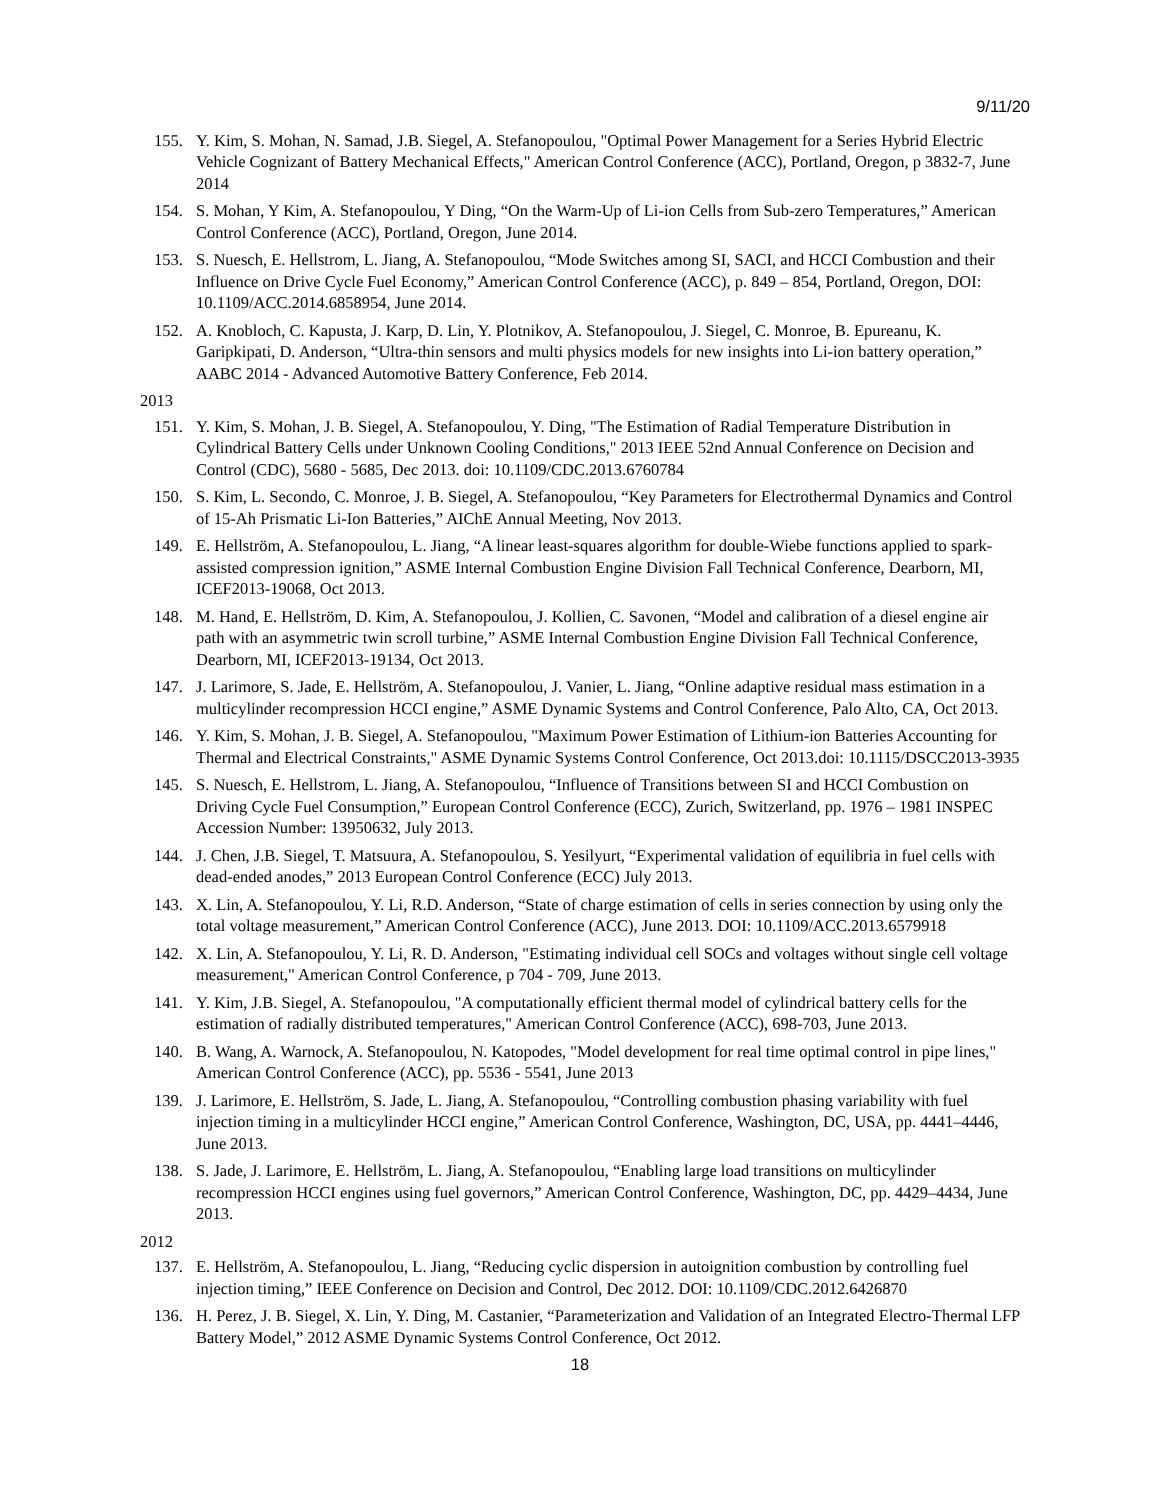9/11/20
155. Y. Kim, S. Mohan, N. Samad, J.B. Siegel, A. Stefanopoulou, "Optimal Power Management for a Series Hybrid Electric Vehicle Cognizant of Battery Mechanical Effects," American Control Conference (ACC), Portland, Oregon, p 3832-7, June 2014
154. S. Mohan, Y Kim, A. Stefanopoulou, Y Ding, “On the Warm-Up of Li-ion Cells from Sub-zero Temperatures,” American Control Conference (ACC), Portland, Oregon, June 2014.
153. S. Nuesch, E. Hellstrom, L. Jiang, A. Stefanopoulou, “Mode Switches among SI, SACI, and HCCI Combustion and their Influence on Drive Cycle Fuel Economy,” American Control Conference (ACC), p. 849 – 854, Portland, Oregon, DOI: 10.1109/ACC.2014.6858954, June 2014.
152. A. Knobloch, C. Kapusta, J. Karp, D. Lin, Y. Plotnikov, A. Stefanopoulou, J. Siegel, C. Monroe, B. Epureanu, K. Garipkipati, D. Anderson, “Ultra-thin sensors and multi physics models for new insights into Li-ion battery operation,” AABC 2014 - Advanced Automotive Battery Conference, Feb 2014.
2013
151. Y. Kim, S. Mohan, J. B. Siegel, A. Stefanopoulou, Y. Ding, "The Estimation of Radial Temperature Distribution in Cylindrical Battery Cells under Unknown Cooling Conditions," 2013 IEEE 52nd Annual Conference on Decision and Control (CDC), 5680 - 5685, Dec 2013. doi: 10.1109/CDC.2013.6760784
150. S. Kim, L. Secondo, C. Monroe, J. B. Siegel, A. Stefanopoulou, “Key Parameters for Electrothermal Dynamics and Control of 15-Ah Prismatic Li-Ion Batteries,” AIChE Annual Meeting, Nov 2013.
149. E. Hellström, A. Stefanopoulou, L. Jiang, “A linear least-squares algorithm for double-Wiebe functions applied to spark-assisted compression ignition,” ASME Internal Combustion Engine Division Fall Technical Conference, Dearborn, MI, ICEF2013-19068, Oct 2013.
148. M. Hand, E. Hellström, D. Kim, A. Stefanopoulou, J. Kollien, C. Savonen, “Model and calibration of a diesel engine air path with an asymmetric twin scroll turbine,” ASME Internal Combustion Engine Division Fall Technical Conference, Dearborn, MI, ICEF2013-19134, Oct 2013.
147. J. Larimore, S. Jade, E. Hellström, A. Stefanopoulou, J. Vanier, L. Jiang, “Online adaptive residual mass estimation in a multicylinder recompression HCCI engine,” ASME Dynamic Systems and Control Conference, Palo Alto, CA, Oct 2013.
146. Y. Kim, S. Mohan, J. B. Siegel, A. Stefanopoulou, "Maximum Power Estimation of Lithium-ion Batteries Accounting for Thermal and Electrical Constraints," ASME Dynamic Systems Control Conference, Oct 2013.doi: 10.1115/DSCC2013-3935
145. S. Nuesch, E. Hellstrom, L. Jiang, A. Stefanopoulou, “Influence of Transitions between SI and HCCI Combustion on Driving Cycle Fuel Consumption,” European Control Conference (ECC), Zurich, Switzerland, pp. 1976 – 1981 INSPEC Accession Number: 13950632, July 2013.
144. J. Chen, J.B. Siegel, T. Matsuura, A. Stefanopoulou, S. Yesilyurt, “Experimental validation of equilibria in fuel cells with dead-ended anodes,” 2013 European Control Conference (ECC) July 2013.
143. X. Lin, A. Stefanopoulou, Y. Li, R.D. Anderson, “State of charge estimation of cells in series connection by using only the total voltage measurement,” American Control Conference (ACC), June 2013. DOI: 10.1109/ACC.2013.6579918
142. X. Lin, A. Stefanopoulou, Y. Li, R. D. Anderson, "Estimating individual cell SOCs and voltages without single cell voltage measurement," American Control Conference, p 704 - 709, June 2013.
141. Y. Kim, J.B. Siegel, A. Stefanopoulou, "A computationally efficient thermal model of cylindrical battery cells for the estimation of radially distributed temperatures," American Control Conference (ACC), 698-703, June 2013.
140. B. Wang, A. Warnock, A. Stefanopoulou, N. Katopodes, "Model development for real time optimal control in pipe lines," American Control Conference (ACC), pp. 5536 - 5541, June 2013
139. J. Larimore, E. Hellström, S. Jade, L. Jiang, A. Stefanopoulou, “Controlling combustion phasing variability with fuel injection timing in a multicylinder HCCI engine,” American Control Conference, Washington, DC, USA, pp. 4441–4446, June 2013.
138. S. Jade, J. Larimore, E. Hellström, L. Jiang, A. Stefanopoulou, “Enabling large load transitions on multicylinder recompression HCCI engines using fuel governors,” American Control Conference, Washington, DC, pp. 4429–4434, June 2013.
2012
137. E. Hellström, A. Stefanopoulou, L. Jiang, “Reducing cyclic dispersion in autoignition combustion by controlling fuel injection timing,” IEEE Conference on Decision and Control, Dec 2012. DOI: 10.1109/CDC.2012.6426870
136. H. Perez, J. B. Siegel, X. Lin, Y. Ding, M. Castanier, “Parameterization and Validation of an Integrated Electro-Thermal LFP Battery Model,” 2012 ASME Dynamic Systems Control Conference, Oct 2012.
18